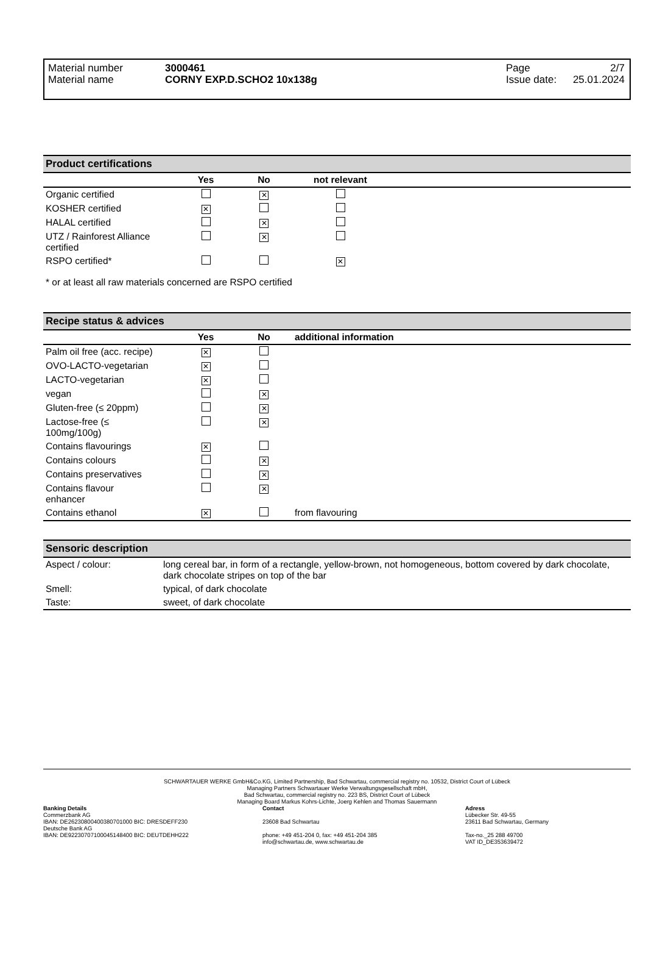Material number
Material name
3000461
CORNY EXP.D.SCHO2 10x138g
Page
Issue date:
2/7
25.01.2024
Product certifications
| | Yes | No | not relevant | |
| --- | --- | --- | --- | --- |
| Organic certified | | ✕ | | |
| KOSHER certified | ✕ | | | |
| HALAL certified | | ✕ | | |
| UTZ / Rainforest Alliance certified | | ✕ | | |
| RSPO certified* | | | ✕ | |
* or at least all raw materials concerned are RSPO certified
Recipe status & advices
| | Yes | No | additional information |
| --- | --- | --- | --- |
| Palm oil free (acc. recipe) | ✕ | | |
| OVO-LACTO-vegetarian | ✕ | | |
| LACTO-vegetarian | ✕ | | |
| vegan | | ✕ | |
| Gluten-free (≤ 20ppm) | | ✕ | |
| Lactose-free (≤ 100mg/100g) | | ✕ | |
| Contains flavourings | ✕ | | |
| Contains colours | | ✕ | |
| Contains preservatives | | ✕ | |
| Contains flavour enhancer | | ✕ | |
| Contains ethanol | ✕ | | from flavouring |
Sensoric description
| Aspect / colour: | long cereal bar, in form of a rectangle, yellow-brown, not homogeneous, bottom covered by dark chocolate, dark chocolate stripes on top of the bar |
| Smell: | typical, of dark chocolate |
| Taste: | sweet, of dark chocolate |
SCHWARTAUER WERKE GmbH&Co.KG, Limited Partnership, Bad Schwartau, commercial registry no. 10532, District Court of Lübeck
Managing Partners Schwartauer Werke Verwaltungsgesellschaft mbH,
Bad Schwartau, commercial registry no. 223 BS, District Court of Lübeck
Managing Board Markus Kohrs-Lichte, Joerg Kehlen and Thomas Sauermann
Banking Details
Commerzbank AG
IBAN: DE26230800400380701000 BIC: DRESDEFF230
Deutsche Bank AG
IBAN: DE92230707100045148400 BIC: DEUTDEHH222
Contact
23608 Bad Schwartau
phone: +49 451-204 0, fax: +49 451-204 385
info@schwartau.de, www.schwartau.de
Adress
Lübecker Str. 49-55
23611 Bad Schwartau, Germany
Tax-no._25 288 49700
VAT ID_DE353639472